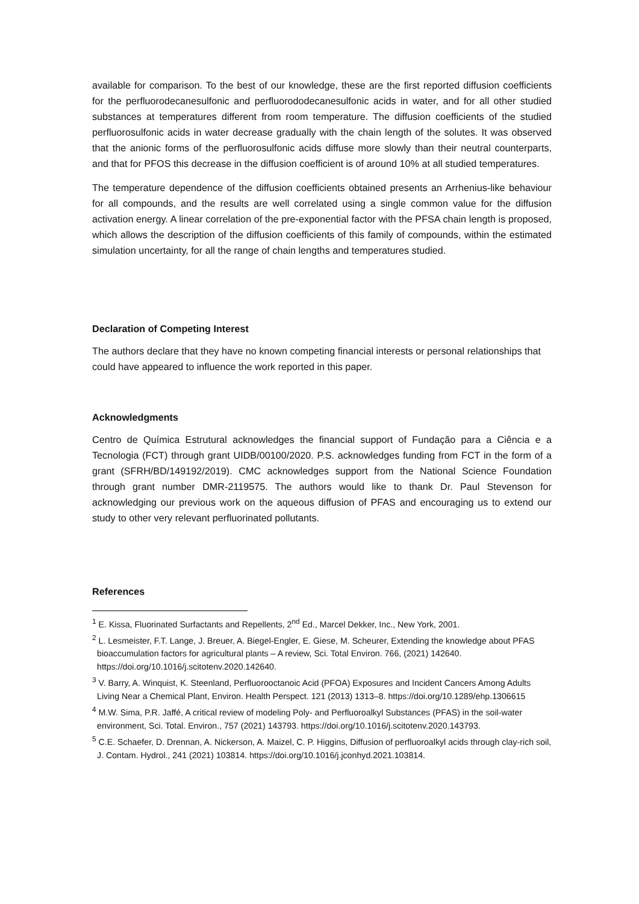available for comparison. To the best of our knowledge, these are the first reported diffusion coefficients for the perfluorodecanesulfonic and perfluorododecanesulfonic acids in water, and for all other studied substances at temperatures different from room temperature. The diffusion coefficients of the studied perfluorosulfonic acids in water decrease gradually with the chain length of the solutes. It was observed that the anionic forms of the perfluorosulfonic acids diffuse more slowly than their neutral counterparts, and that for PFOS this decrease in the diffusion coefficient is of around 10% at all studied temperatures.
The temperature dependence of the diffusion coefficients obtained presents an Arrhenius-like behaviour for all compounds, and the results are well correlated using a single common value for the diffusion activation energy. A linear correlation of the pre-exponential factor with the PFSA chain length is proposed, which allows the description of the diffusion coefficients of this family of compounds, within the estimated simulation uncertainty, for all the range of chain lengths and temperatures studied.
Declaration of Competing Interest
The authors declare that they have no known competing financial interests or personal relationships that could have appeared to influence the work reported in this paper.
Acknowledgments
Centro de Química Estrutural acknowledges the financial support of Fundação para a Ciência e a Tecnologia (FCT) through grant UIDB/00100/2020. P.S. acknowledges funding from FCT in the form of a grant (SFRH/BD/149192/2019). CMC acknowledges support from the National Science Foundation through grant number DMR-2119575. The authors would like to thank Dr. Paul Stevenson for acknowledging our previous work on the aqueous diffusion of PFAS and encouraging us to extend our study to other very relevant perfluorinated pollutants.
References
<sup>1</sup> E. Kissa, Fluorinated Surfactants and Repellents, 2<sup>nd</sup> Ed., Marcel Dekker, Inc., New York, 2001.
<sup>2</sup> L. Lesmeister, F.T. Lange, J. Breuer, A. Biegel-Engler, E. Giese, M. Scheurer, Extending the knowledge about PFAS bioaccumulation factors for agricultural plants – A review, Sci. Total Environ. 766, (2021) 142640. https://doi.org/10.1016/j.scitotenv.2020.142640.
<sup>3</sup> V. Barry, A. Winquist, K. Steenland, Perfluorooctanoic Acid (PFOA) Exposures and Incident Cancers Among Adults Living Near a Chemical Plant, Environ. Health Perspect. 121 (2013) 1313–8. https://doi.org/10.1289/ehp.1306615
<sup>4</sup> M.W. Sima, P.R. Jaffé, A critical review of modeling Poly- and Perfluoroalkyl Substances (PFAS) in the soil-water environment, Sci. Total. Environ., 757 (2021) 143793. https://doi.org/10.1016/j.scitotenv.2020.143793.
<sup>5</sup> C.E. Schaefer, D. Drennan, A. Nickerson, A. Maizel, C. P. Higgins, Diffusion of perfluoroalkyl acids through clay-rich soil, J. Contam. Hydrol., 241 (2021) 103814. https://doi.org/10.1016/j.jconhyd.2021.103814.